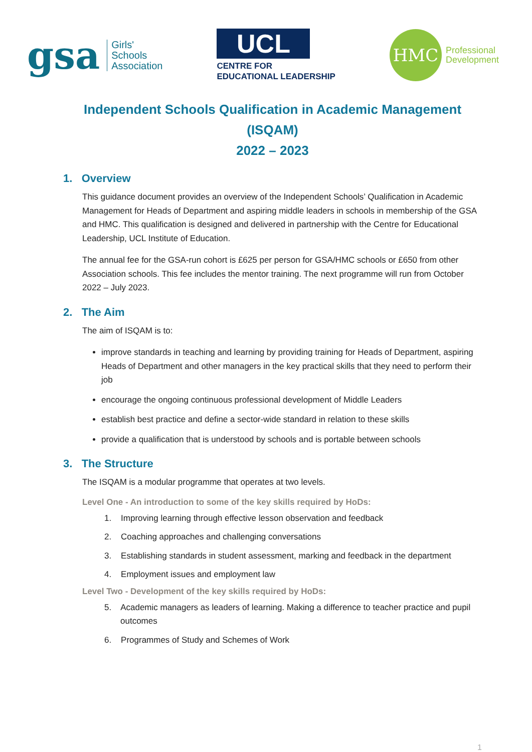gsa Girls'
Schools
Association
UCL
CENTRE FOR
EDUCATIONAL LEADERSHIP
HMC
Professional
Development
Independent Schools Qualification in Academic Management (ISQAM)
2022 – 2023
1. Overview
This guidance document provides an overview of the Independent Schools’ Qualification in Academic Management for Heads of Department and aspiring middle leaders in schools in membership of the GSA and HMC. This qualification is designed and delivered in partnership with the Centre for Educational Leadership, UCL Institute of Education.
The annual fee for the GSA-run cohort is £625 per person for GSA/HMC schools or £650 from other Association schools. This fee includes the mentor training. The next programme will run from October 2022 – July 2023.
2. The Aim
The aim of ISQAM is to:
improve standards in teaching and learning by providing training for Heads of Department, aspiring Heads of Department and other managers in the key practical skills that they need to perform their job
encourage the ongoing continuous professional development of Middle Leaders
establish best practice and define a sector-wide standard in relation to these skills
provide a qualification that is understood by schools and is portable between schools
3. The Structure
The ISQAM is a modular programme that operates at two levels.
Level One - An introduction to some of the key skills required by HoDs:
1. Improving learning through effective lesson observation and feedback
2. Coaching approaches and challenging conversations
3. Establishing standards in student assessment, marking and feedback in the department
4. Employment issues and employment law
Level Two - Development of the key skills required by HoDs:
5. Academic managers as leaders of learning. Making a difference to teacher practice and pupil outcomes
6. Programmes of Study and Schemes of Work
1